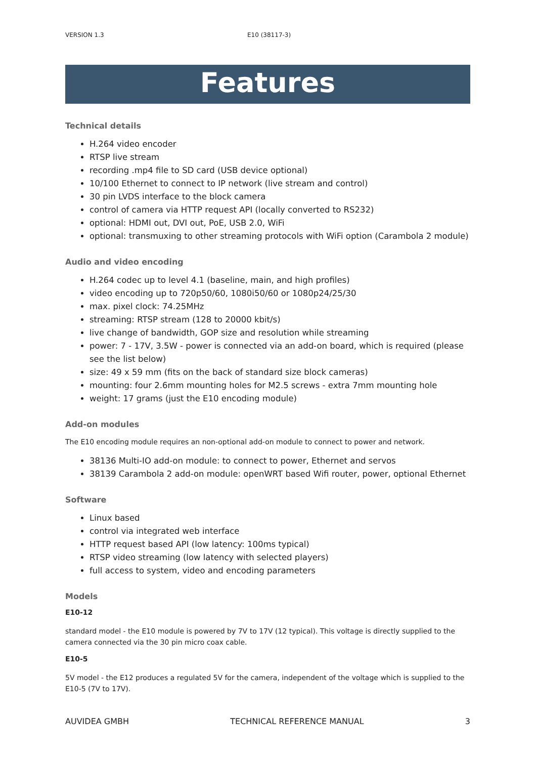VERSION 1.3 E10 (38117-3)
Features
Technical details
H.264 video encoder
RTSP live stream
recording .mp4 file to SD card (USB device optional)
10/100 Ethernet to connect to IP network (live stream and control)
30 pin LVDS interface to the block camera
control of camera via HTTP request API (locally converted to RS232)
optional: HDMI out, DVI out, PoE, USB 2.0, WiFi
optional: transmuxing to other streaming protocols with WiFi option (Carambola 2 module)
Audio and video encoding
H.264 codec up to level 4.1 (baseline, main, and high profiles)
video encoding up to 720p50/60, 1080i50/60 or 1080p24/25/30
max. pixel clock: 74.25MHz
streaming: RTSP stream (128 to 20000 kbit/s)
live change of bandwidth, GOP size and resolution while streaming
power: 7 - 17V, 3.5W - power is connected via an add-on board, which is required (please see the list below)
size: 49 x 59 mm (fits on the back of standard size block cameras)
mounting: four 2.6mm mounting holes for M2.5 screws - extra 7mm mounting hole
weight: 17 grams (just the E10 encoding module)
Add-on modules
The E10 encoding module requires an non-optional add-on module to connect to power and network.
38136 Multi-IO add-on module: to connect to power, Ethernet and servos
38139 Carambola 2 add-on module: openWRT based Wifi router, power, optional Ethernet
Software
Linux based
control via integrated web interface
HTTP request based API (low latency: 100ms typical)
RTSP video streaming (low latency with selected players)
full access to system, video and encoding parameters
Models
E10-12
standard model - the E10 module is powered by 7V to 17V (12 typical). This voltage is directly supplied to the camera connected via the 30 pin micro coax cable.
E10-5
5V model - the E12 produces a regulated 5V for the camera, independent of the voltage which is supplied to the E10-5 (7V to 17V).
AUVIDEA GMBH TECHNICAL REFERENCE MANUAL 3